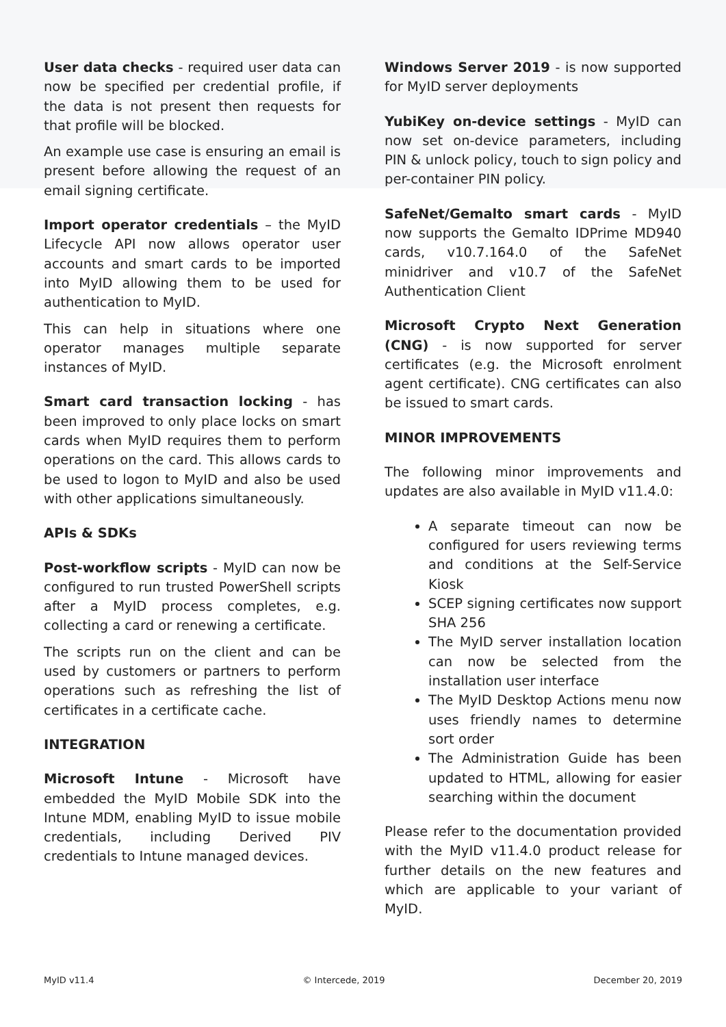User data checks - required user data can now be specified per credential profile, if the data is not present then requests for that profile will be blocked.
An example use case is ensuring an email is present before allowing the request of an email signing certificate.
Import operator credentials – the MyID Lifecycle API now allows operator user accounts and smart cards to be imported into MyID allowing them to be used for authentication to MyID.
This can help in situations where one operator manages multiple separate instances of MyID.
Smart card transaction locking - has been improved to only place locks on smart cards when MyID requires them to perform operations on the card. This allows cards to be used to logon to MyID and also be used with other applications simultaneously.
APIs & SDKs
Post-workflow scripts - MyID can now be configured to run trusted PowerShell scripts after a MyID process completes, e.g. collecting a card or renewing a certificate.
The scripts run on the client and can be used by customers or partners to perform operations such as refreshing the list of certificates in a certificate cache.
INTEGRATION
Microsoft Intune - Microsoft have embedded the MyID Mobile SDK into the Intune MDM, enabling MyID to issue mobile credentials, including Derived PIV credentials to Intune managed devices.
Windows Server 2019 - is now supported for MyID server deployments
YubiKey on-device settings - MyID can now set on-device parameters, including PIN & unlock policy, touch to sign policy and per-container PIN policy.
SafeNet/Gemalto smart cards - MyID now supports the Gemalto IDPrime MD940 cards, v10.7.164.0 of the SafeNet minidriver and v10.7 of the SafeNet Authentication Client
Microsoft Crypto Next Generation (CNG) - is now supported for server certificates (e.g. the Microsoft enrolment agent certificate). CNG certificates can also be issued to smart cards.
MINOR IMPROVEMENTS
The following minor improvements and updates are also available in MyID v11.4.0:
A separate timeout can now be configured for users reviewing terms and conditions at the Self-Service Kiosk
SCEP signing certificates now support SHA 256
The MyID server installation location can now be selected from the installation user interface
The MyID Desktop Actions menu now uses friendly names to determine sort order
The Administration Guide has been updated to HTML, allowing for easier searching within the document
Please refer to the documentation provided with the MyID v11.4.0 product release for further details on the new features and which are applicable to your variant of MyID.
MyID v11.4 © Intercede, 2019 December 20, 2019